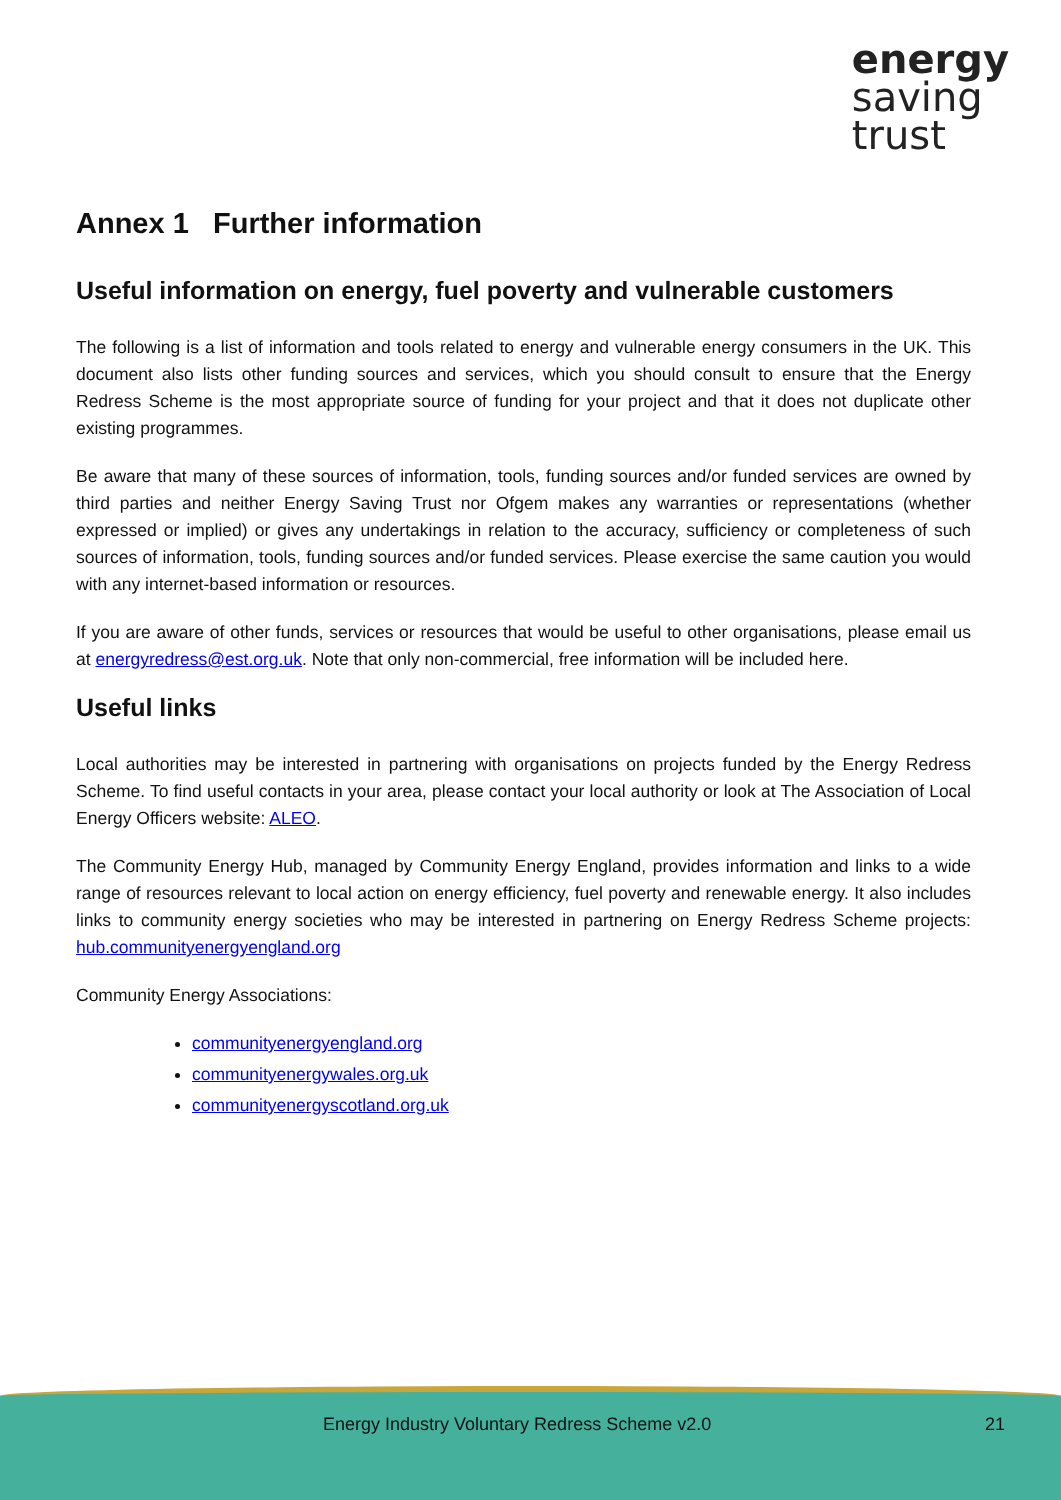energy
saving
trust
Annex 1 Further information
Useful information on energy, fuel poverty and vulnerable customers
The following is a list of information and tools related to energy and vulnerable energy consumers in the UK. This document also lists other funding sources and services, which you should consult to ensure that the Energy Redress Scheme is the most appropriate source of funding for your project and that it does not duplicate other existing programmes.
Be aware that many of these sources of information, tools, funding sources and/or funded services are owned by third parties and neither Energy Saving Trust nor Ofgem makes any warranties or representations (whether expressed or implied) or gives any undertakings in relation to the accuracy, sufficiency or completeness of such sources of information, tools, funding sources and/or funded services. Please exercise the same caution you would with any internet-based information or resources.
If you are aware of other funds, services or resources that would be useful to other organisations, please email us at energyredress@est.org.uk. Note that only non-commercial, free information will be included here.
Useful links
Local authorities may be interested in partnering with organisations on projects funded by the Energy Redress Scheme. To find useful contacts in your area, please contact your local authority or look at The Association of Local Energy Officers website: ALEO.
The Community Energy Hub, managed by Community Energy England, provides information and links to a wide range of resources relevant to local action on energy efficiency, fuel poverty and renewable energy. It also includes links to community energy societies who may be interested in partnering on Energy Redress Scheme projects: hub.communityenergyengland.org
Community Energy Associations:
communityenergyengland.org
communityenergywales.org.uk
communityenergyscotland.org.uk
Energy Industry Voluntary Redress Scheme v2.0 21